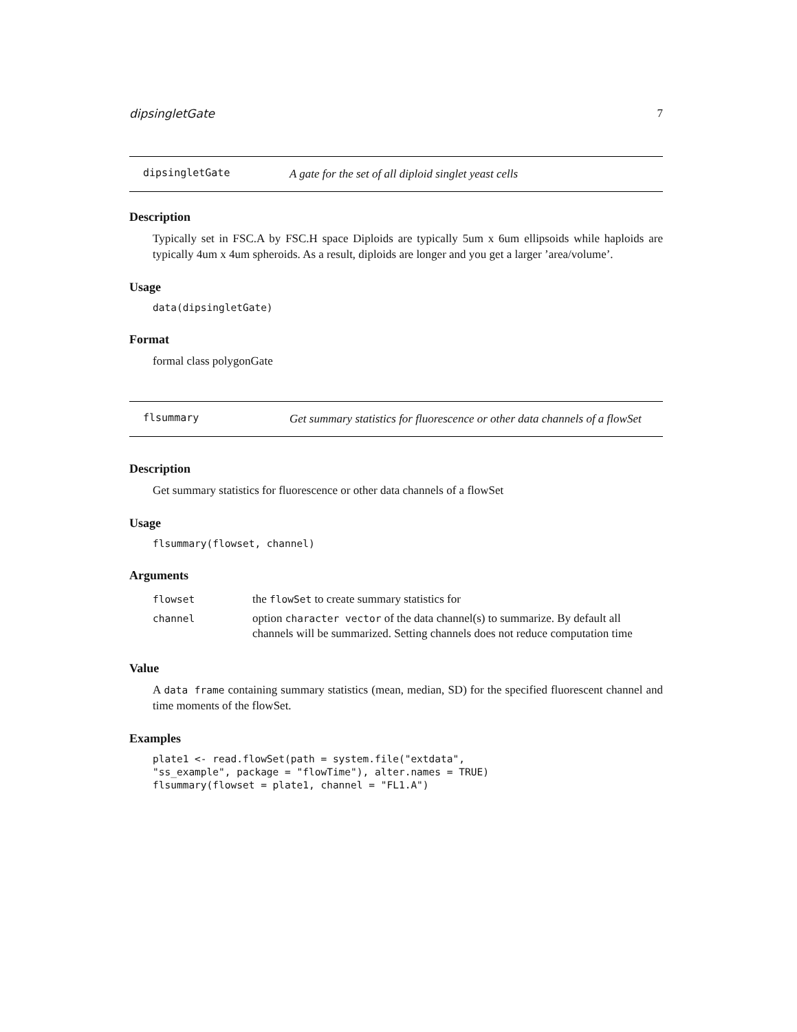dipsingletGate 7
dipsingletGate
A gate for the set of all diploid singlet yeast cells
Description
Typically set in FSC.A by FSC.H space Diploids are typically 5um x 6um ellipsoids while haploids are typically 4um x 4um spheroids. As a result, diploids are longer and you get a larger ’area/volume’.
Usage
data(dipsingletGate)
Format
formal class polygonGate
flsummary
Get summary statistics for fluorescence or other data channels of a flowSet
Description
Get summary statistics for fluorescence or other data channels of a flowSet
Usage
flsummary(flowset, channel)
Arguments
| flowset | the flowSet to create summary statistics for |
| channel | option character vector of the data channel(s) to summarize. By default all channels will be summarized. Setting channels does not reduce computation time |
Value
A data frame containing summary statistics (mean, median, SD) for the specified fluorescent channel and time moments of the flowSet.
Examples
plate1 <- read.flowSet(path = system.file("extdata",
"ss_example", package = "flowTime"), alter.names = TRUE)
flsummary(flowset = plate1, channel = "FL1.A")